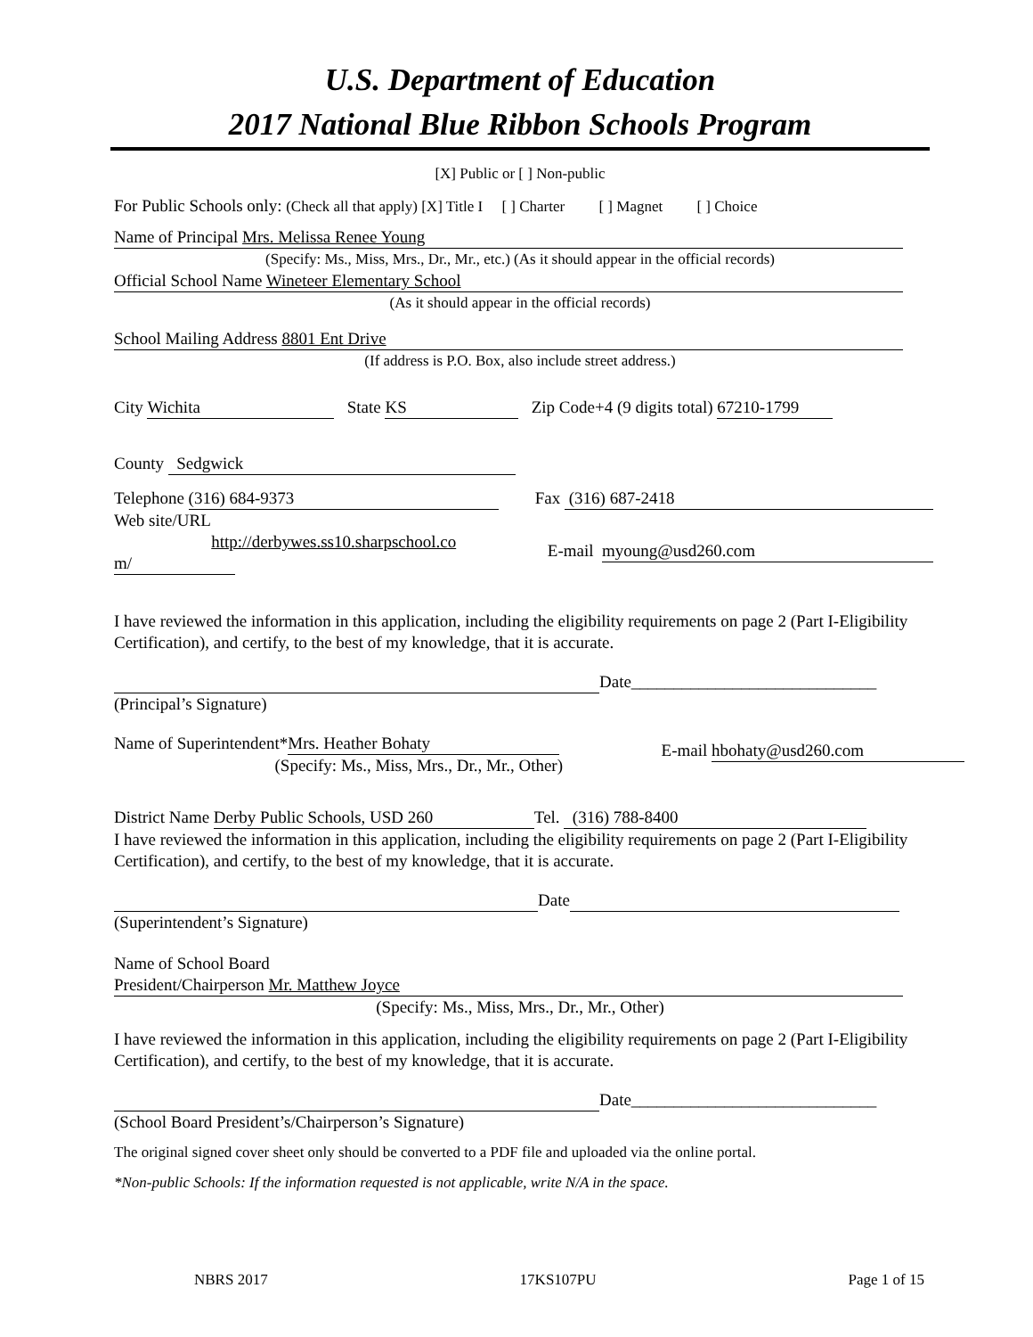U.S. Department of Education
2017 National Blue Ribbon Schools Program
[X] Public or [ ] Non-public
For Public Schools only: (Check all that apply) [X] Title I [ ] Charter [ ] Magnet [ ] Choice
Name of Principal Mrs. Melissa Renee Young
(Specify: Ms., Miss, Mrs., Dr., Mr., etc.) (As it should appear in the official records)
Official School Name Wineteer Elementary School
(As it should appear in the official records)
School Mailing Address 8801 Ent Drive
(If address is P.O. Box, also include street address.)
City Wichita State KS Zip Code+4 (9 digits total) 67210-1799
County Sedgwick
Telephone (316) 684-9373 Fax (316) 687-2418
Web site/URL
http://derbywes.ss10.sharpschool.co
m/
E-mail myoung@usd260.com
I have reviewed the information in this application, including the eligibility requirements on page 2 (Part I-Eligibility Certification), and certify, to the best of my knowledge, that it is accurate.
Date_____________________________
(Principal’s Signature)
Name of Superintendent* Mrs. Heather Bohaty
(Specify: Ms., Miss, Mrs., Dr., Mr., Other)
E-mail hbohaty@usd260.com
District Name Derby Public Schools, USD 260 Tel. (316) 788-8400
I have reviewed the information in this application, including the eligibility requirements on page 2 (Part I-Eligibility Certification), and certify, to the best of my knowledge, that it is accurate.
Date
(Superintendent’s Signature)
Name of School Board
President/Chairperson Mr. Matthew Joyce
(Specify: Ms., Miss, Mrs., Dr., Mr., Other)
I have reviewed the information in this application, including the eligibility requirements on page 2 (Part I-Eligibility Certification), and certify, to the best of my knowledge, that it is accurate.
Date_____________________________
(School Board President’s/Chairperson’s Signature)
The original signed cover sheet only should be converted to a PDF file and uploaded via the online portal.
*Non-public Schools: If the information requested is not applicable, write N/A in the space.
NBRS 2017 17KS107PU Page 1 of 15